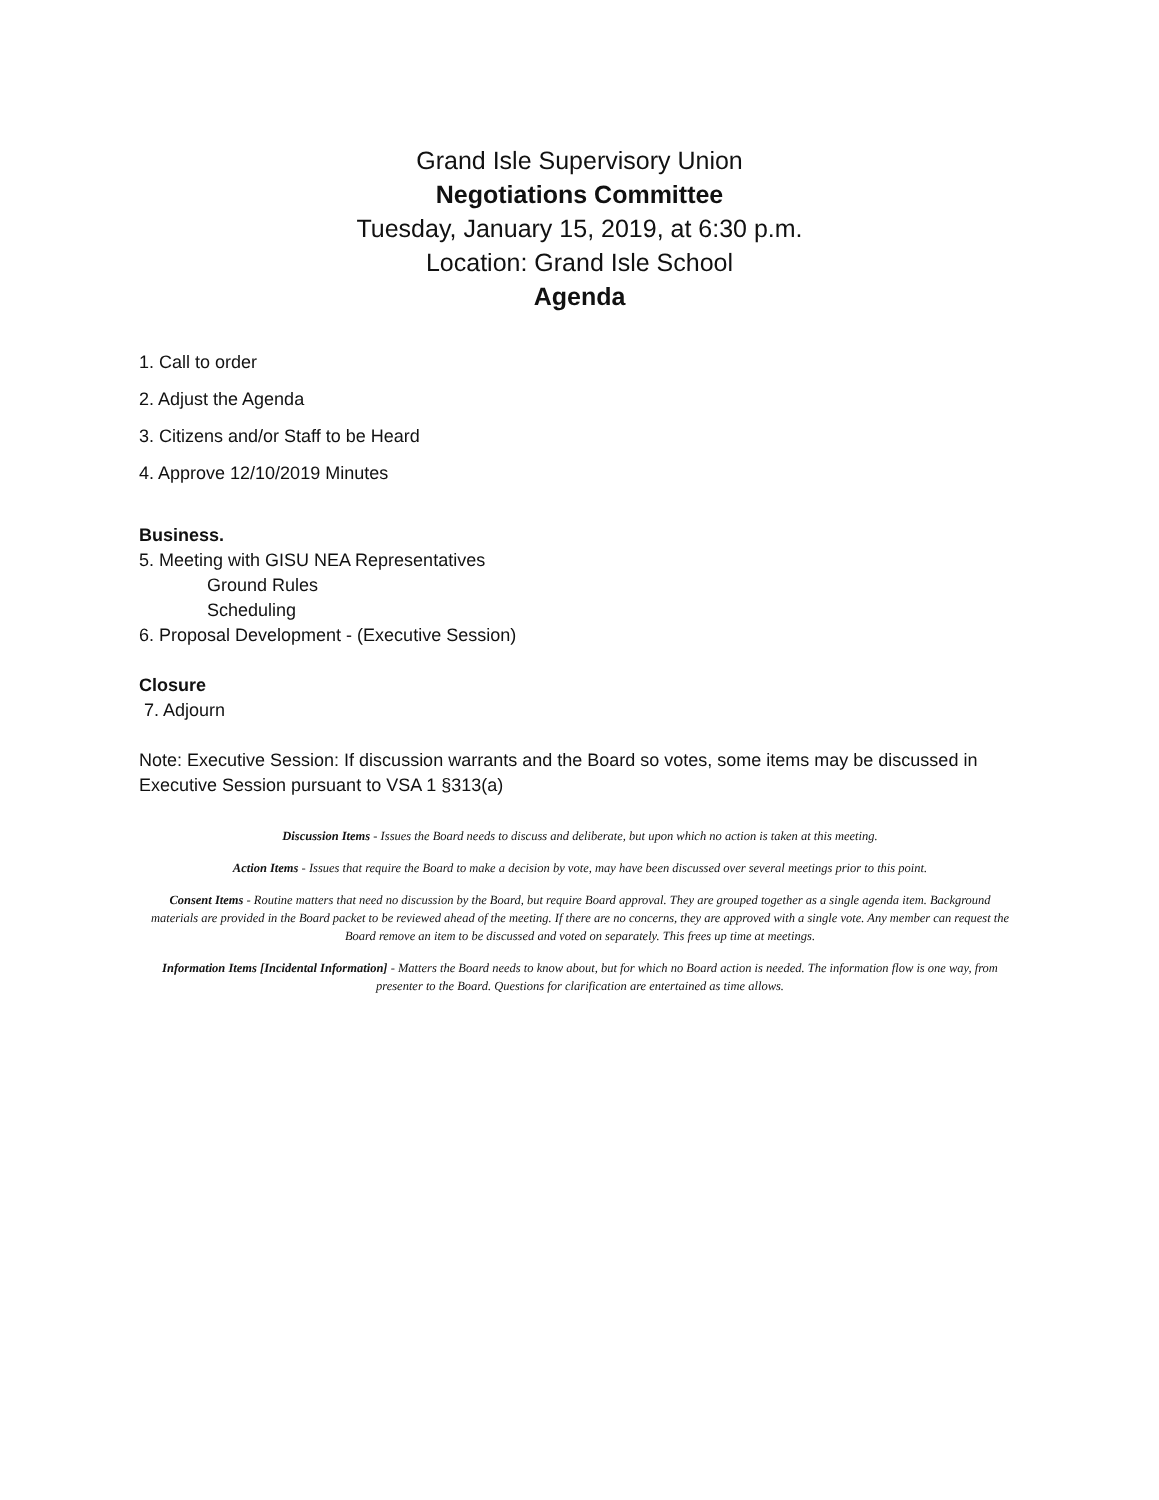Grand Isle Supervisory Union
Negotiations Committee
Tuesday, January 15, 2019, at 6:30 p.m.
Location: Grand Isle School
Agenda
1. Call to order
2. Adjust the Agenda
3. Citizens and/or Staff to be Heard
4. Approve 12/10/2019 Minutes
Business.
5. Meeting with GISU NEA Representatives
Ground Rules
Scheduling
6. Proposal Development - (Executive Session)
Closure
7. Adjourn
Note: Executive Session: If discussion warrants and the Board so votes, some items may be discussed in Executive Session pursuant to VSA 1 §313(a)
Discussion Items - Issues the Board needs to discuss and deliberate, but upon which no action is taken at this meeting.
Action Items - Issues that require the Board to make a decision by vote, may have been discussed over several meetings prior to this point.
Consent Items - Routine matters that need no discussion by the Board, but require Board approval. They are grouped together as a single agenda item. Background materials are provided in the Board packet to be reviewed ahead of the meeting. If there are no concerns, they are approved with a single vote. Any member can request the Board remove an item to be discussed and voted on separately. This frees up time at meetings.
Information Items [Incidental Information] - Matters the Board needs to know about, but for which no Board action is needed. The information flow is one way, from presenter to the Board. Questions for clarification are entertained as time allows.